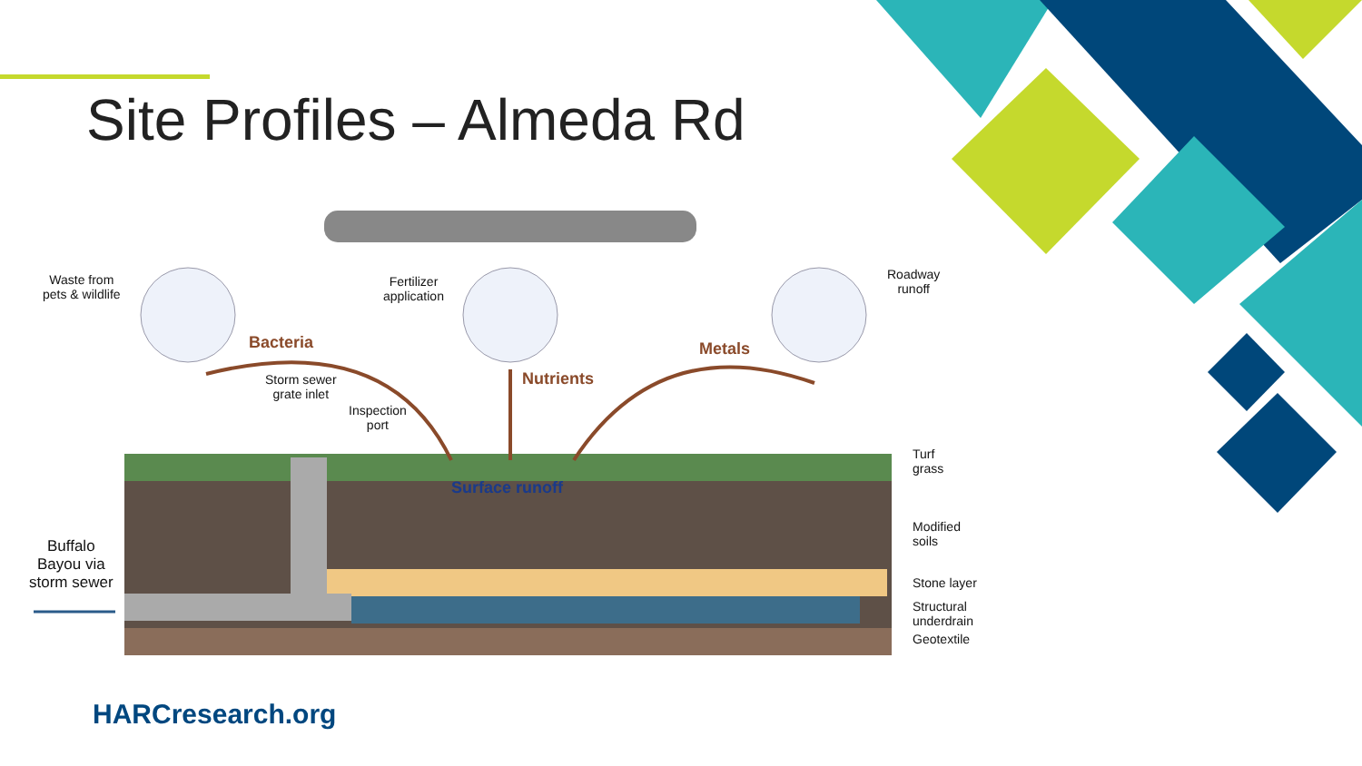Site Profiles – Almeda Rd
Waste from
pets & wildlife
Fertilizer
application
Roadway
runoff
Bacteria
Nutrients
Metals
Storm sewer
grate inlet
Inspection
port
Surface runoff
Buffalo
Bayou via
storm sewer
Turf
grass
Modified
soils
Stone layer
Structural
underdrain
Geotextile
HARCresearch.org